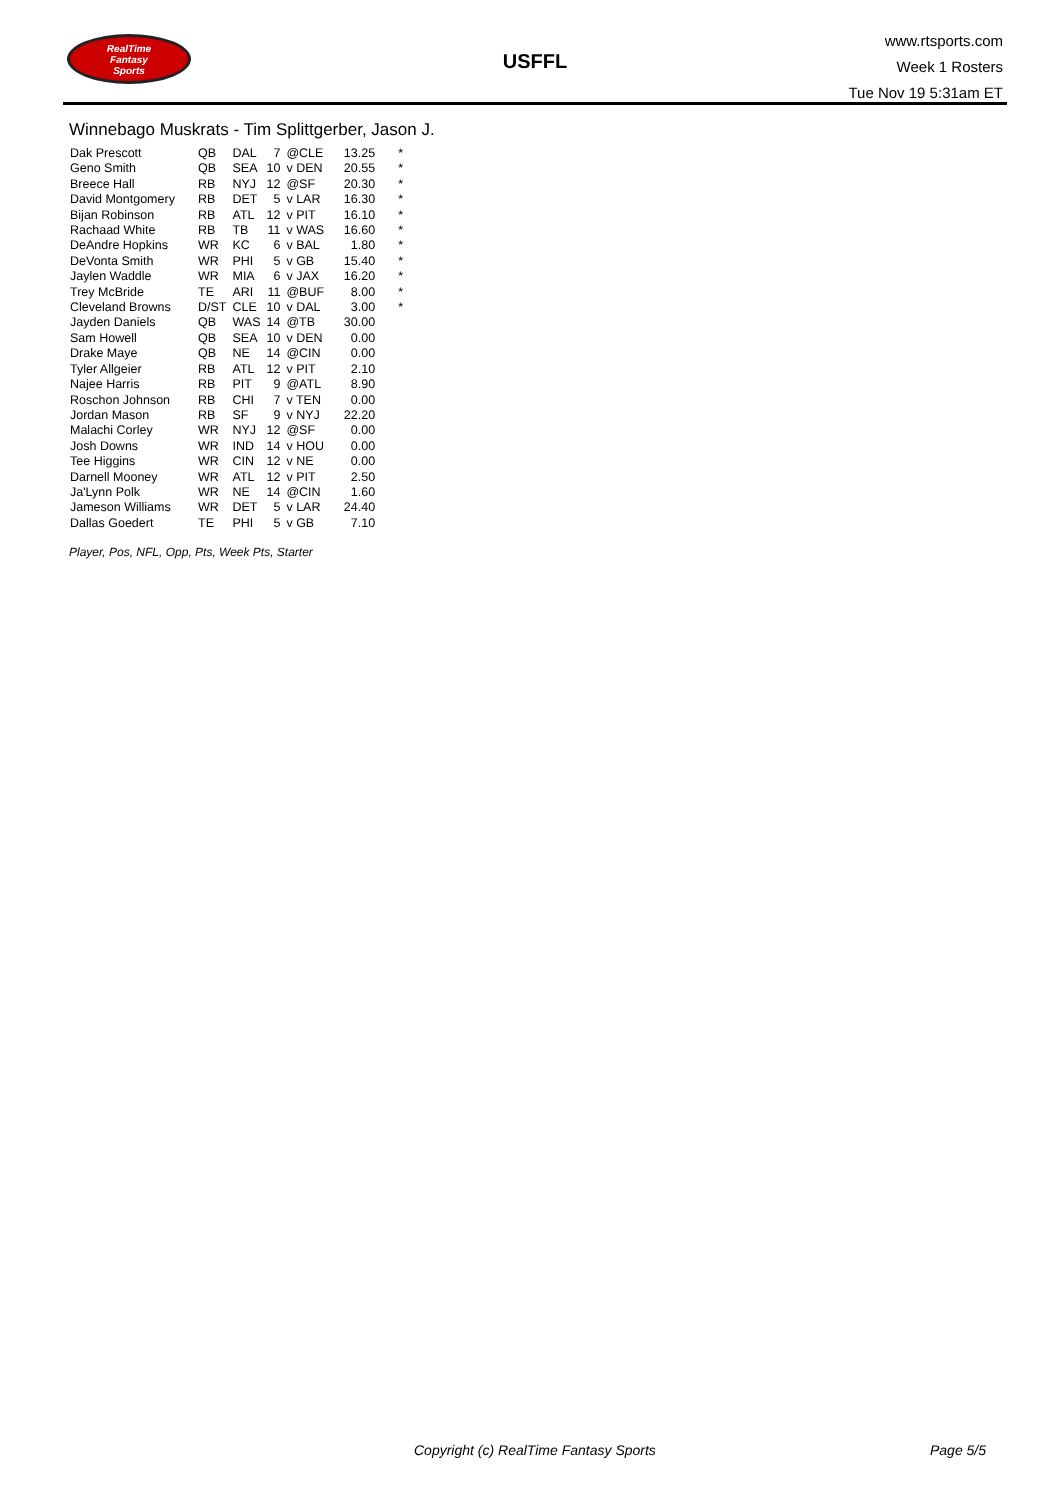RealTime
Fantasy
Sports
USFFL
www.rtsports.com
Week 1 Rosters
Tue Nov 19 5:31am ET
Winnebago Muskrats - Tim Splittgerber, Jason J.
| Dak Prescott | QB | DAL | 7 | @CLE | 13.25 | * |
| Geno Smith | QB | SEA | 10 | v DEN | 20.55 | * |
| Breece Hall | RB | NYJ | 12 | @SF | 20.30 | * |
| David Montgomery | RB | DET | 5 | v LAR | 16.30 | * |
| Bijan Robinson | RB | ATL | 12 | v PIT | 16.10 | * |
| Rachaad White | RB | TB | 11 | v WAS | 16.60 | * |
| DeAndre Hopkins | WR | KC | 6 | v BAL | 1.80 | * |
| DeVonta Smith | WR | PHI | 5 | v GB | 15.40 | * |
| Jaylen Waddle | WR | MIA | 6 | v JAX | 16.20 | * |
| Trey McBride | TE | ARI | 11 | @BUF | 8.00 | * |
| Cleveland Browns | D/ST | CLE | 10 | v DAL | 3.00 | * |
| Jayden Daniels | QB | WAS | 14 | @TB | 30.00 | |
| Sam Howell | QB | SEA | 10 | v DEN | 0.00 | |
| Drake Maye | QB | NE | 14 | @CIN | 0.00 | |
| Tyler Allgeier | RB | ATL | 12 | v PIT | 2.10 | |
| Najee Harris | RB | PIT | 9 | @ATL | 8.90 | |
| Roschon Johnson | RB | CHI | 7 | v TEN | 0.00 | |
| Jordan Mason | RB | SF | 9 | v NYJ | 22.20 | |
| Malachi Corley | WR | NYJ | 12 | @SF | 0.00 | |
| Josh Downs | WR | IND | 14 | v HOU | 0.00 | |
| Tee Higgins | WR | CIN | 12 | v NE | 0.00 | |
| Darnell Mooney | WR | ATL | 12 | v PIT | 2.50 | |
| Ja'Lynn Polk | WR | NE | 14 | @CIN | 1.60 | |
| Jameson Williams | WR | DET | 5 | v LAR | 24.40 | |
| Dallas Goedert | TE | PHI | 5 | v GB | 7.10 | |
Player, Pos, NFL, Opp, Pts, Week Pts, Starter
Copyright (c) RealTime Fantasy Sports
Page 5/5